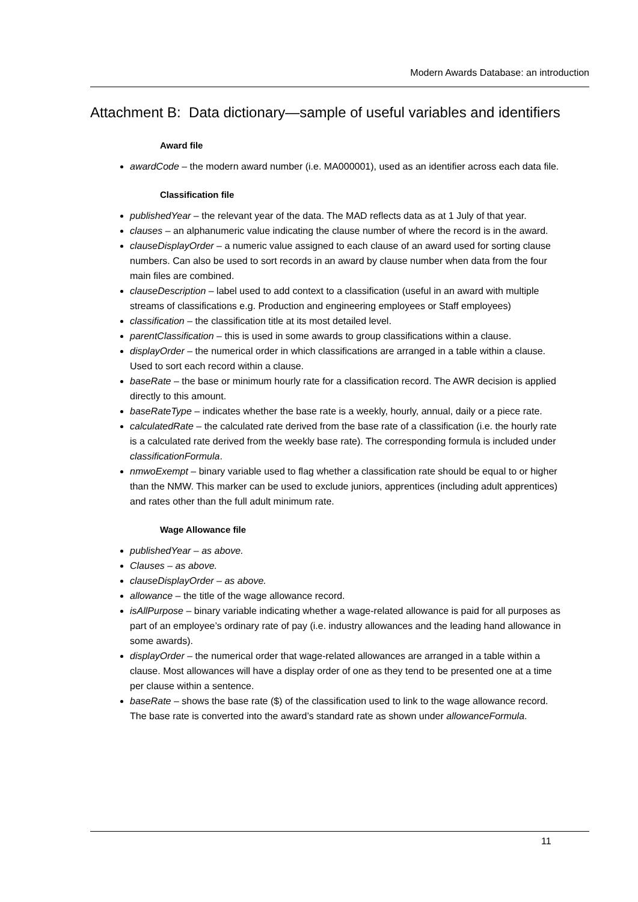Modern Awards Database: an introduction
Attachment B: Data dictionary—sample of useful variables and identifiers
Award file
awardCode – the modern award number (i.e. MA000001), used as an identifier across each data file.
Classification file
publishedYear – the relevant year of the data. The MAD reflects data as at 1 July of that year.
clauses – an alphanumeric value indicating the clause number of where the record is in the award.
clauseDisplayOrder – a numeric value assigned to each clause of an award used for sorting clause numbers. Can also be used to sort records in an award by clause number when data from the four main files are combined.
clauseDescription – label used to add context to a classification (useful in an award with multiple streams of classifications e.g. Production and engineering employees or Staff employees)
classification – the classification title at its most detailed level.
parentClassification – this is used in some awards to group classifications within a clause.
displayOrder – the numerical order in which classifications are arranged in a table within a clause. Used to sort each record within a clause.
baseRate – the base or minimum hourly rate for a classification record. The AWR decision is applied directly to this amount.
baseRateType – indicates whether the base rate is a weekly, hourly, annual, daily or a piece rate.
calculatedRate – the calculated rate derived from the base rate of a classification (i.e. the hourly rate is a calculated rate derived from the weekly base rate). The corresponding formula is included under classificationFormula.
nmwoExempt – binary variable used to flag whether a classification rate should be equal to or higher than the NMW. This marker can be used to exclude juniors, apprentices (including adult apprentices) and rates other than the full adult minimum rate.
Wage Allowance file
publishedYear – as above.
Clauses – as above.
clauseDisplayOrder – as above.
allowance – the title of the wage allowance record.
isAllPurpose – binary variable indicating whether a wage-related allowance is paid for all purposes as part of an employee’s ordinary rate of pay (i.e. industry allowances and the leading hand allowance in some awards).
displayOrder – the numerical order that wage-related allowances are arranged in a table within a clause. Most allowances will have a display order of one as they tend to be presented one at a time per clause within a sentence.
baseRate – shows the base rate ($) of the classification used to link to the wage allowance record. The base rate is converted into the award’s standard rate as shown under allowanceFormula.
11